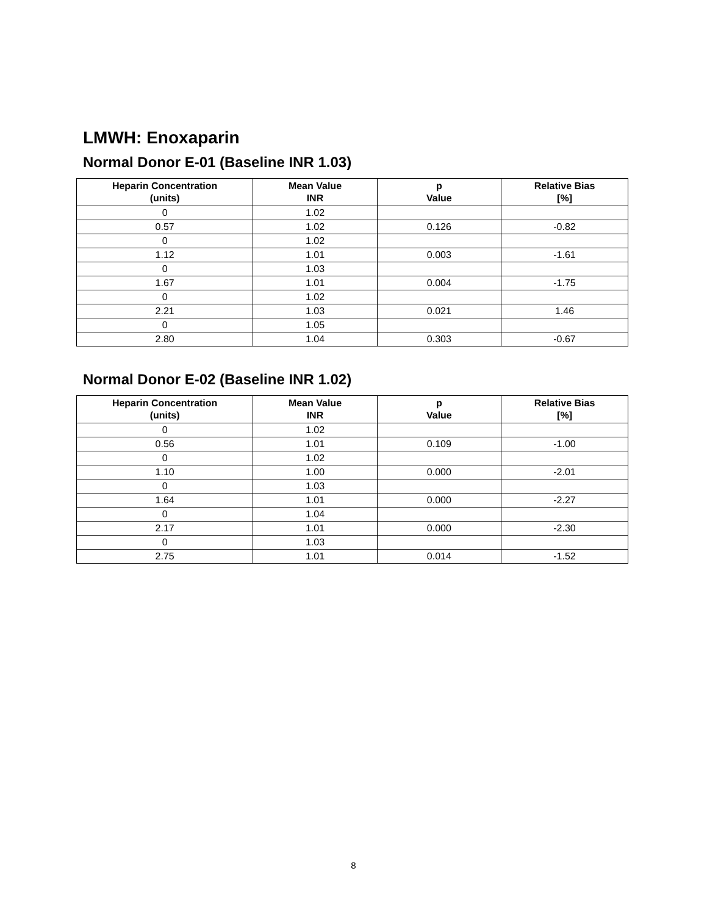LMWH: Enoxaparin
Normal Donor E-01 (Baseline INR 1.03)
| Heparin Concentration (units) | Mean Value INR | p Value | Relative Bias [%] |
| --- | --- | --- | --- |
| 0 | 1.02 | | |
| 0.57 | 1.02 | 0.126 | -0.82 |
| 0 | 1.02 | | |
| 1.12 | 1.01 | 0.003 | -1.61 |
| 0 | 1.03 | | |
| 1.67 | 1.01 | 0.004 | -1.75 |
| 0 | 1.02 | | |
| 2.21 | 1.03 | 0.021 | 1.46 |
| 0 | 1.05 | | |
| 2.80 | 1.04 | 0.303 | -0.67 |
Normal Donor E-02 (Baseline INR 1.02)
| Heparin Concentration (units) | Mean Value INR | p Value | Relative Bias [%] |
| --- | --- | --- | --- |
| 0 | 1.02 | | |
| 0.56 | 1.01 | 0.109 | -1.00 |
| 0 | 1.02 | | |
| 1.10 | 1.00 | 0.000 | -2.01 |
| 0 | 1.03 | | |
| 1.64 | 1.01 | 0.000 | -2.27 |
| 0 | 1.04 | | |
| 2.17 | 1.01 | 0.000 | -2.30 |
| 0 | 1.03 | | |
| 2.75 | 1.01 | 0.014 | -1.52 |
8